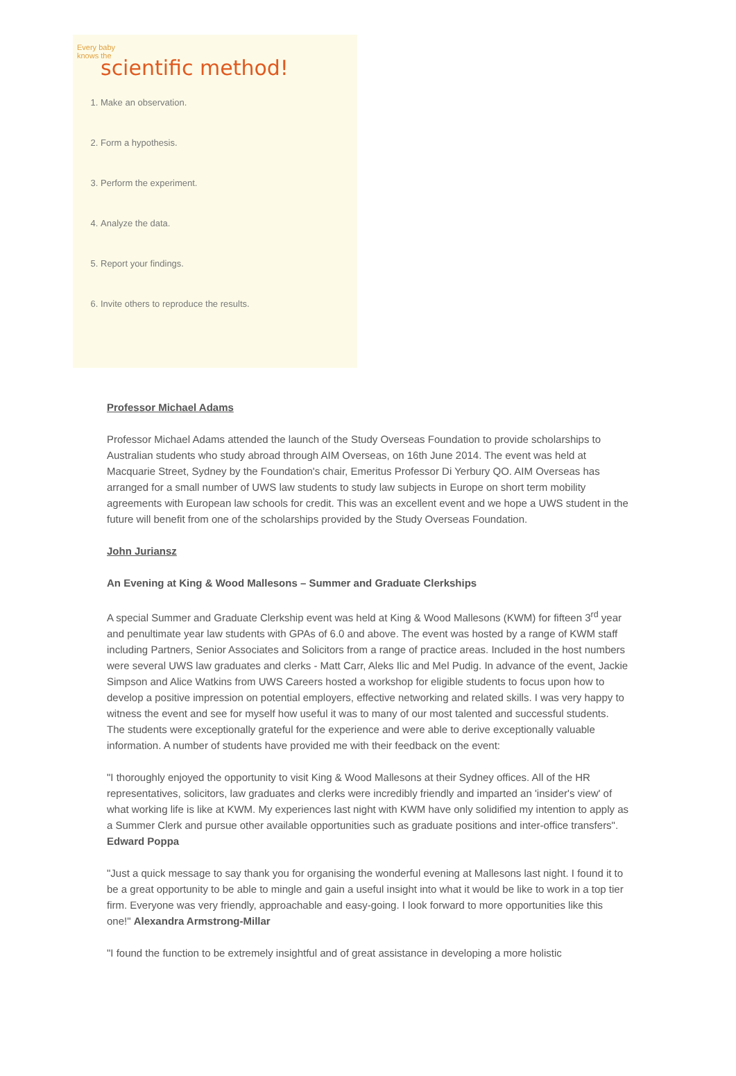Every baby
knows the
scientific method!
1. Make an observation.
2. Form a hypothesis.
3. Perform the experiment.
4. Analyze the data.
5. Report your findings.
6. Invite others to reproduce the results.
Professor Michael Adams
Professor Michael Adams attended the launch of the Study Overseas Foundation to provide scholarships to Australian students who study abroad through AIM Overseas, on 16th June 2014. The event was held at Macquarie Street, Sydney by the Foundation's chair, Emeritus Professor Di Yerbury QO. AIM Overseas has arranged for a small number of UWS law students to study law subjects in Europe on short term mobility agreements with European law schools for credit. This was an excellent event and we hope a UWS student in the future will benefit from one of the scholarships provided by the Study Overseas Foundation.
John Juriansz
An Evening at King & Wood Mallesons – Summer and Graduate Clerkships
A special Summer and Graduate Clerkship event was held at King & Wood Mallesons (KWM) for fifteen 3<sup>rd</sup> year and penultimate year law students with GPAs of 6.0 and above. The event was hosted by a range of KWM staff including Partners, Senior Associates and Solicitors from a range of practice areas. Included in the host numbers were several UWS law graduates and clerks - Matt Carr, Aleks Ilic and Mel Pudig. In advance of the event, Jackie Simpson and Alice Watkins from UWS Careers hosted a workshop for eligible students to focus upon how to develop a positive impression on potential employers, effective networking and related skills. I was very happy to witness the event and see for myself how useful it was to many of our most talented and successful students. The students were exceptionally grateful for the experience and were able to derive exceptionally valuable information. A number of students have provided me with their feedback on the event:
"I thoroughly enjoyed the opportunity to visit King & Wood Mallesons at their Sydney offices. All of the HR representatives, solicitors, law graduates and clerks were incredibly friendly and imparted an 'insider's view' of what working life is like at KWM. My experiences last night with KWM have only solidified my intention to apply as a Summer Clerk and pursue other available opportunities such as graduate positions and inter-office transfers". Edward Poppa
"Just a quick message to say thank you for organising the wonderful evening at Mallesons last night. I found it to be a great opportunity to be able to mingle and gain a useful insight into what it would be like to work in a top tier firm. Everyone was very friendly, approachable and easy-going. I look forward to more opportunities like this one!" Alexandra Armstrong-Millar
"I found the function to be extremely insightful and of great assistance in developing a more holistic